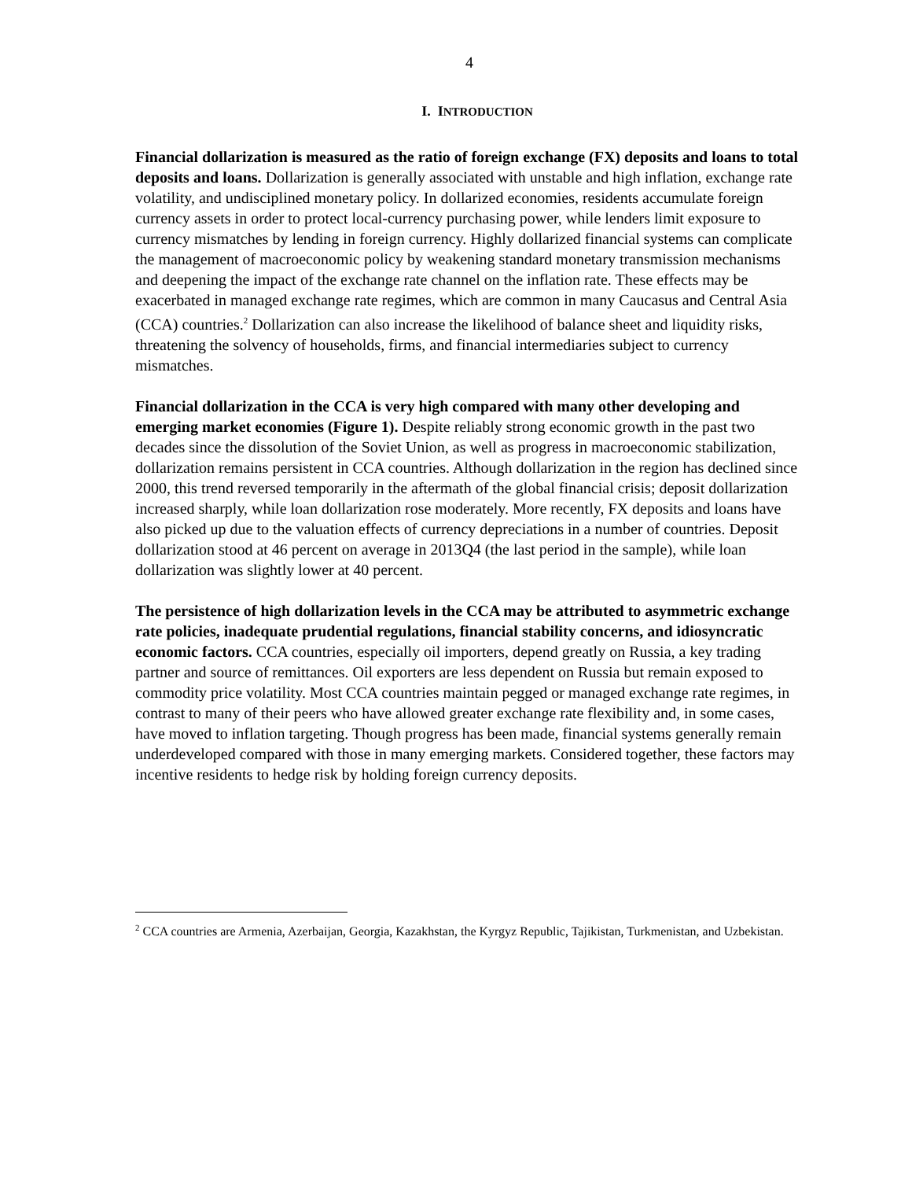4
I. INTRODUCTION
Financial dollarization is measured as the ratio of foreign exchange (FX) deposits and loans to total deposits and loans. Dollarization is generally associated with unstable and high inflation, exchange rate volatility, and undisciplined monetary policy. In dollarized economies, residents accumulate foreign currency assets in order to protect local-currency purchasing power, while lenders limit exposure to currency mismatches by lending in foreign currency. Highly dollarized financial systems can complicate the management of macroeconomic policy by weakening standard monetary transmission mechanisms and deepening the impact of the exchange rate channel on the inflation rate. These effects may be exacerbated in managed exchange rate regimes, which are common in many Caucasus and Central Asia (CCA) countries.<sup>2</sup> Dollarization can also increase the likelihood of balance sheet and liquidity risks, threatening the solvency of households, firms, and financial intermediaries subject to currency mismatches.
Financial dollarization in the CCA is very high compared with many other developing and emerging market economies (Figure 1). Despite reliably strong economic growth in the past two decades since the dissolution of the Soviet Union, as well as progress in macroeconomic stabilization, dollarization remains persistent in CCA countries. Although dollarization in the region has declined since 2000, this trend reversed temporarily in the aftermath of the global financial crisis; deposit dollarization increased sharply, while loan dollarization rose moderately. More recently, FX deposits and loans have also picked up due to the valuation effects of currency depreciations in a number of countries. Deposit dollarization stood at 46 percent on average in 2013Q4 (the last period in the sample), while loan dollarization was slightly lower at 40 percent.
The persistence of high dollarization levels in the CCA may be attributed to asymmetric exchange rate policies, inadequate prudential regulations, financial stability concerns, and idiosyncratic economic factors. CCA countries, especially oil importers, depend greatly on Russia, a key trading partner and source of remittances. Oil exporters are less dependent on Russia but remain exposed to commodity price volatility. Most CCA countries maintain pegged or managed exchange rate regimes, in contrast to many of their peers who have allowed greater exchange rate flexibility and, in some cases, have moved to inflation targeting. Though progress has been made, financial systems generally remain underdeveloped compared with those in many emerging markets. Considered together, these factors may incentive residents to hedge risk by holding foreign currency deposits.
<sup>2</sup> CCA countries are Armenia, Azerbaijan, Georgia, Kazakhstan, the Kyrgyz Republic, Tajikistan, Turkmenistan, and Uzbekistan.